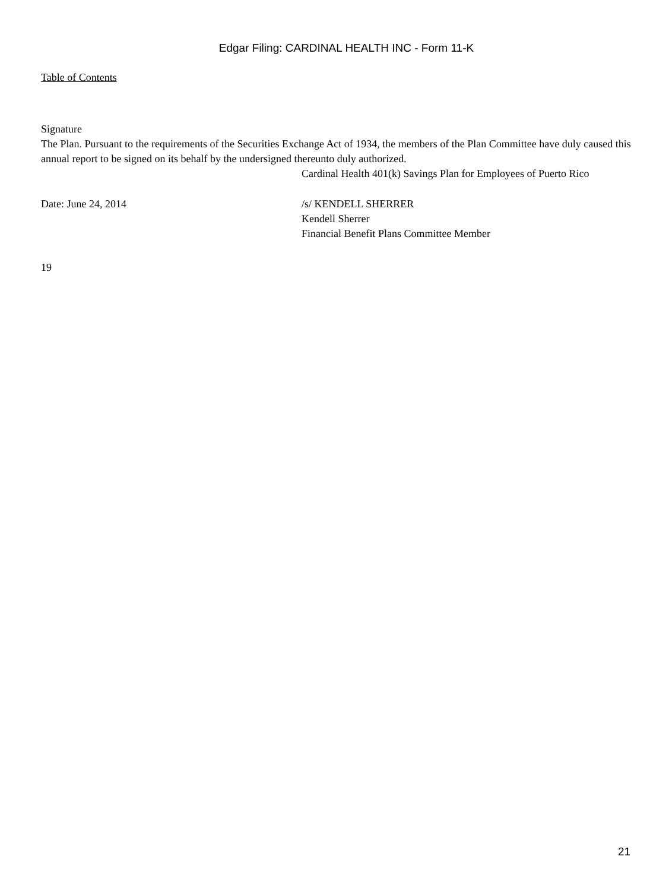Edgar Filing: CARDINAL HEALTH INC - Form 11-K
Table of Contents
Signature
The Plan. Pursuant to the requirements of the Securities Exchange Act of 1934, the members of the Plan Committee have duly caused this annual report to be signed on its behalf by the undersigned thereunto duly authorized.
Cardinal Health 401(k) Savings Plan for Employees of Puerto Rico
Date: June 24, 2014 /s/ KENDELL SHERRER
Kendell Sherrer
Financial Benefit Plans Committee Member
19
21